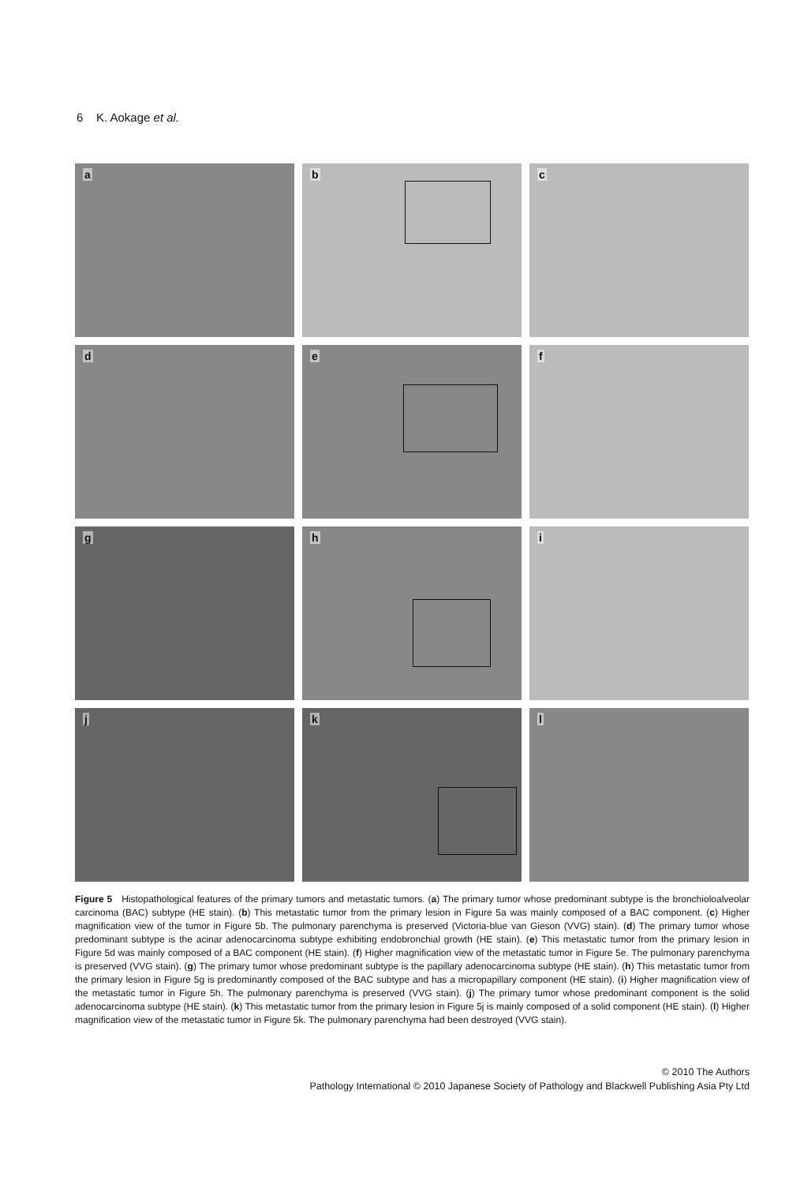6 K. Aokage et al.
a
b
c
d
e
f
g
h
i
j
k
l
Figure 5 Histopathological features of the primary tumors and metastatic tumors. (a) The primary tumor whose predominant subtype is the bronchioloalveolar carcinoma (BAC) subtype (HE stain). (b) This metastatic tumor from the primary lesion in Figure 5a was mainly composed of a BAC component. (c) Higher magnification view of the tumor in Figure 5b. The pulmonary parenchyma is preserved (Victoria-blue van Gieson (VVG) stain). (d) The primary tumor whose predominant subtype is the acinar adenocarcinoma subtype exhibiting endobronchial growth (HE stain). (e) This metastatic tumor from the primary lesion in Figure 5d was mainly composed of a BAC component (HE stain). (f) Higher magnification view of the metastatic tumor in Figure 5e. The pulmonary parenchyma is preserved (VVG stain). (g) The primary tumor whose predominant subtype is the papillary adenocarcinoma subtype (HE stain). (h) This metastatic tumor from the primary lesion in Figure 5g is predominantly composed of the BAC subtype and has a micropapillary component (HE stain). (i) Higher magnification view of the metastatic tumor in Figure 5h. The pulmonary parenchyma is preserved (VVG stain). (j) The primary tumor whose predominant component is the solid adenocarcinoma subtype (HE stain). (k) This metastatic tumor from the primary lesion in Figure 5j is mainly composed of a solid component (HE stain). (l) Higher magnification view of the metastatic tumor in Figure 5k. The pulmonary parenchyma had been destroyed (VVG stain).
© 2010 The Authors
Pathology International © 2010 Japanese Society of Pathology and Blackwell Publishing Asia Pty Ltd